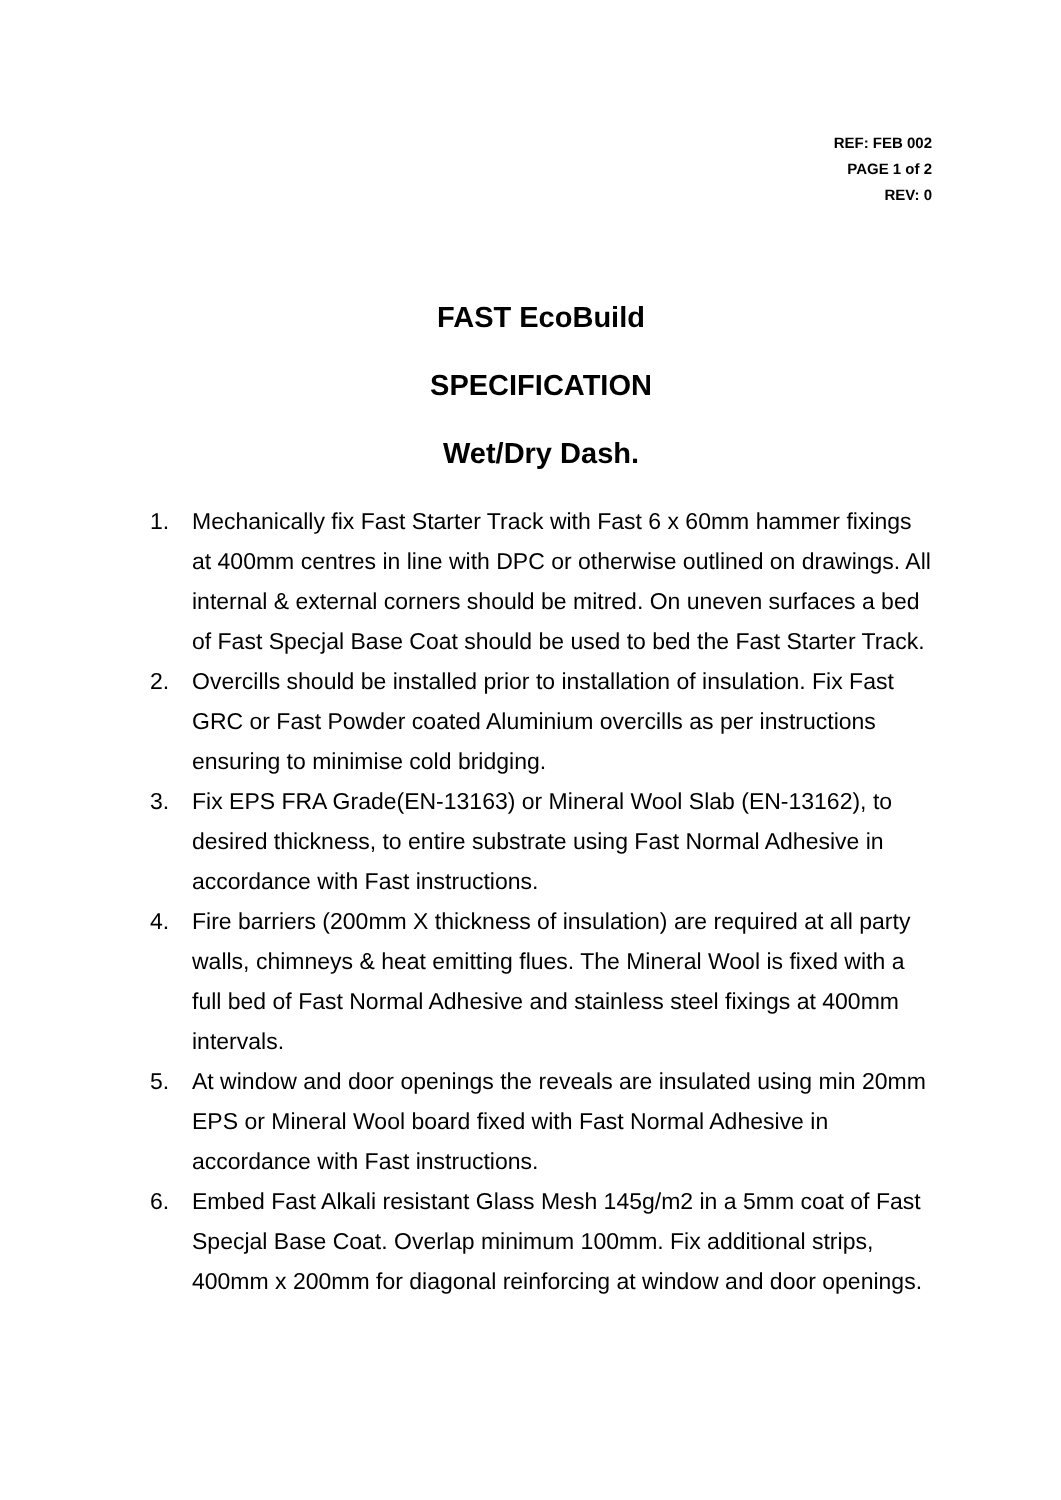REF: FEB 002
PAGE 1 of 2
REV: 0
FAST EcoBuild
SPECIFICATION
Wet/Dry Dash.
1. Mechanically fix Fast Starter Track with Fast 6 x 60mm hammer fixings at 400mm centres in line with DPC or otherwise outlined on drawings. All internal & external corners should be mitred. On uneven surfaces a bed of Fast Specjal Base Coat should be used to bed the Fast Starter Track.
2. Overcills should be installed prior to installation of insulation. Fix Fast GRC or Fast Powder coated Aluminium overcills as per instructions ensuring to minimise cold bridging.
3. Fix EPS FRA Grade(EN-13163) or Mineral Wool Slab (EN-13162), to desired thickness, to entire substrate using Fast Normal Adhesive in accordance with Fast instructions.
4. Fire barriers (200mm X thickness of insulation) are required at all party walls, chimneys & heat emitting flues. The Mineral Wool is fixed with a full bed of Fast Normal Adhesive and stainless steel fixings at 400mm intervals.
5. At window and door openings the reveals are insulated using min 20mm EPS or Mineral Wool board fixed with Fast Normal Adhesive in accordance with Fast instructions.
6. Embed Fast Alkali resistant Glass Mesh 145g/m2 in a 5mm coat of Fast Specjal Base Coat. Overlap minimum 100mm. Fix additional strips, 400mm x 200mm for diagonal reinforcing at window and door openings.